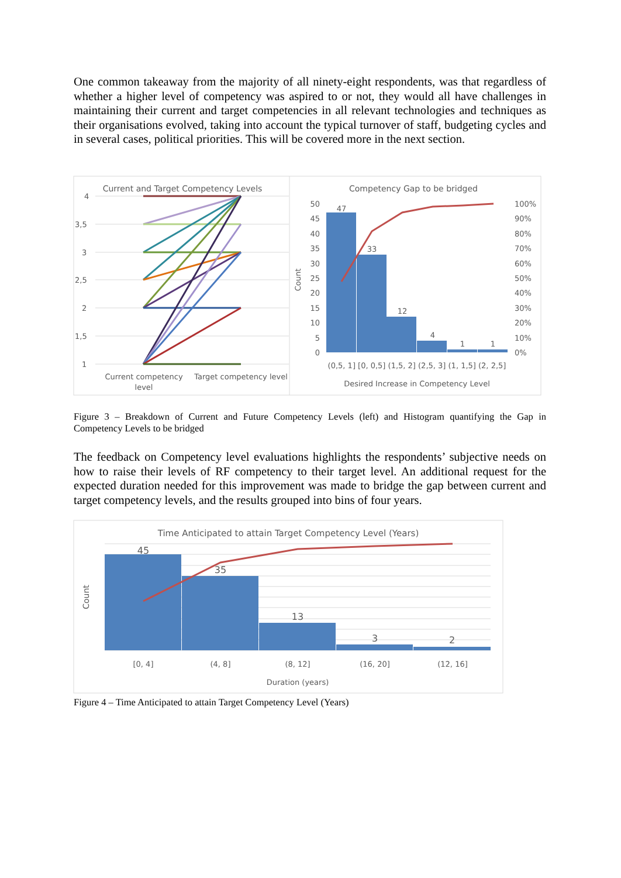One common takeaway from the majority of all ninety-eight respondents, was that regardless of whether a higher level of competency was aspired to or not, they would all have challenges in maintaining their current and target competencies in all relevant technologies and techniques as their organisations evolved, taking into account the typical turnover of staff, budgeting cycles and in several cases, political priorities. This will be covered more in the next section.
Current and Target Competency Levels
4
3,5
3
2,5
2
1,5
1
Current competency
level
Target competency level
Competency Gap to be bridged
50
45
40
35
30
25
20
15
10
5
0
100%
90%
80%
70%
60%
50%
40%
30%
20%
10%
0%
Count
47
33
12
4
1
1
(0,5, 1] [0, 0,5] (1,5, 2] (2,5, 3] (1, 1,5] (2, 2,5]
Desired Increase in Competency Level
Figure 3 – Breakdown of Current and Future Competency Levels (left) and Histogram quantifying the Gap in Competency Levels to be bridged
The feedback on Competency level evaluations highlights the respondents’ subjective needs on how to raise their levels of RF competency to their target level. An additional request for the expected duration needed for this improvement was made to bridge the gap between current and target competency levels, and the results grouped into bins of four years.
Time Anticipated to attain Target Competency Level (Years)
45
35
13
3
2
Count
[0, 4]
(4, 8]
(8, 12]
(16, 20]
(12, 16]
Duration (years)
Figure 4 – Time Anticipated to attain Target Competency Level (Years)